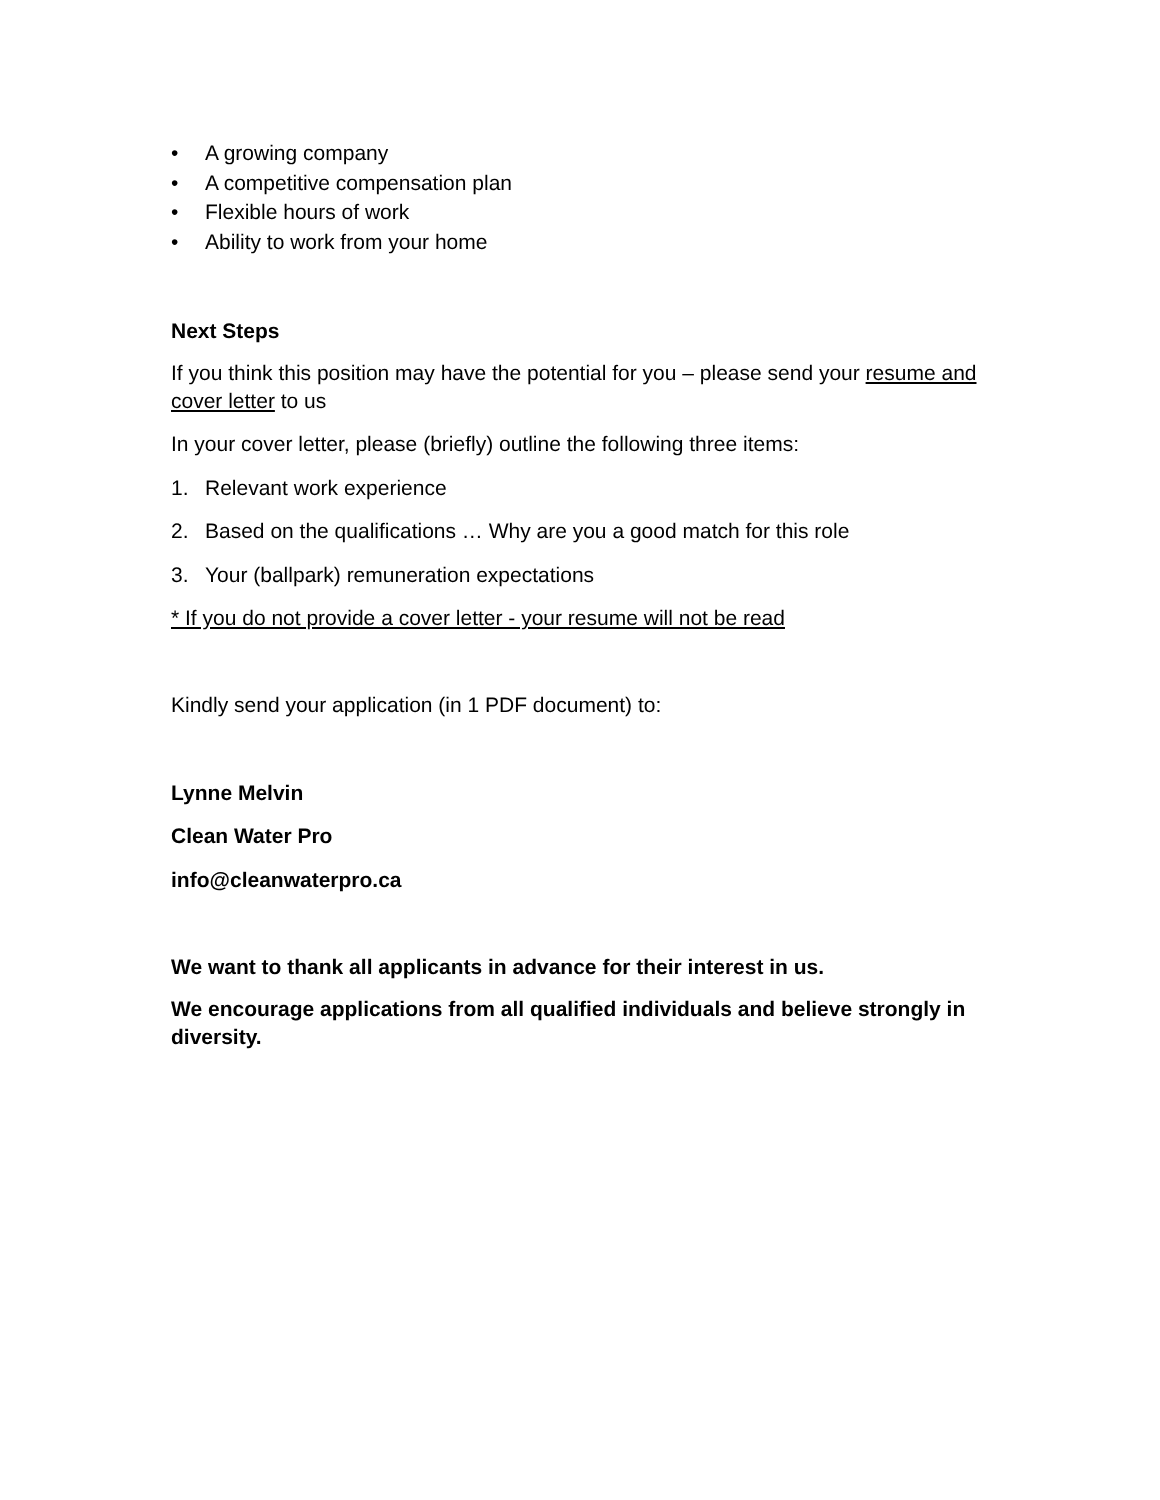• A growing company
• A competitive compensation plan
• Flexible hours of work
• Ability to work from your home
Next Steps
If you think this position may have the potential for you – please send your resume and cover letter to us
In your cover letter, please (briefly) outline the following three items:
1. Relevant work experience
2. Based on the qualifications … Why are you a good match for this role
3. Your (ballpark) remuneration expectations
* If you do not provide a cover letter - your resume will not be read
Kindly send your application (in 1 PDF document) to:
Lynne Melvin
Clean Water Pro
info@cleanwaterpro.ca
We want to thank all applicants in advance for their interest in us.
We encourage applications from all qualified individuals and believe strongly in diversity.